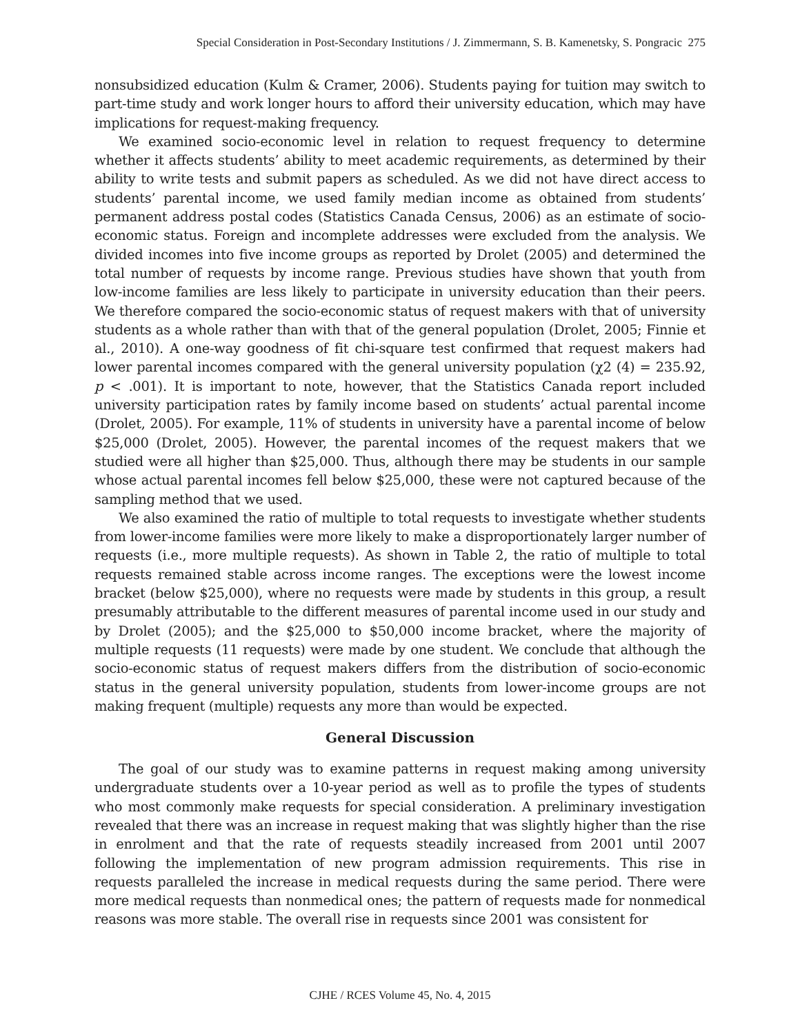Special Consideration in Post-Secondary Institutions / J. Zimmermann, S. B. Kamenetsky, S. Pongracic 275
nonsubsidized education (Kulm & Cramer, 2006). Students paying for tuition may switch to part-time study and work longer hours to afford their university education, which may have implications for request-making frequency.
We examined socio-economic level in relation to request frequency to determine whether it affects students’ ability to meet academic requirements, as determined by their ability to write tests and submit papers as scheduled. As we did not have direct access to students’ parental income, we used family median income as obtained from students’ permanent address postal codes (Statistics Canada Census, 2006) as an estimate of socio-economic status. Foreign and incomplete addresses were excluded from the analysis. We divided incomes into five income groups as reported by Drolet (2005) and determined the total number of requests by income range. Previous studies have shown that youth from low-income families are less likely to participate in university education than their peers. We therefore compared the socio-economic status of request makers with that of university students as a whole rather than with that of the general population (Drolet, 2005; Finnie et al., 2010). A one-way goodness of fit chi-square test confirmed that request makers had lower parental incomes compared with the general university population (χ2 (4) = 235.92, p < .001). It is important to note, however, that the Statistics Canada report included university participation rates by family income based on students’ actual parental income (Drolet, 2005). For example, 11% of students in university have a parental income of below $25,000 (Drolet, 2005). However, the parental incomes of the request makers that we studied were all higher than $25,000. Thus, although there may be students in our sample whose actual parental incomes fell below $25,000, these were not captured because of the sampling method that we used.
We also examined the ratio of multiple to total requests to investigate whether students from lower-income families were more likely to make a disproportionately larger number of requests (i.e., more multiple requests). As shown in Table 2, the ratio of multiple to total requests remained stable across income ranges. The exceptions were the lowest income bracket (below $25,000), where no requests were made by students in this group, a result presumably attributable to the different measures of parental income used in our study and by Drolet (2005); and the $25,000 to $50,000 income bracket, where the majority of multiple requests (11 requests) were made by one student. We conclude that although the socio-economic status of request makers differs from the distribution of socio-economic status in the general university population, students from lower-income groups are not making frequent (multiple) requests any more than would be expected.
General Discussion
The goal of our study was to examine patterns in request making among university undergraduate students over a 10-year period as well as to profile the types of students who most commonly make requests for special consideration. A preliminary investigation revealed that there was an increase in request making that was slightly higher than the rise in enrolment and that the rate of requests steadily increased from 2001 until 2007 following the implementation of new program admission requirements. This rise in requests paralleled the increase in medical requests during the same period. There were more medical requests than nonmedical ones; the pattern of requests made for nonmedical reasons was more stable. The overall rise in requests since 2001 was consistent for
CJHE / RCES Volume 45, No. 4, 2015